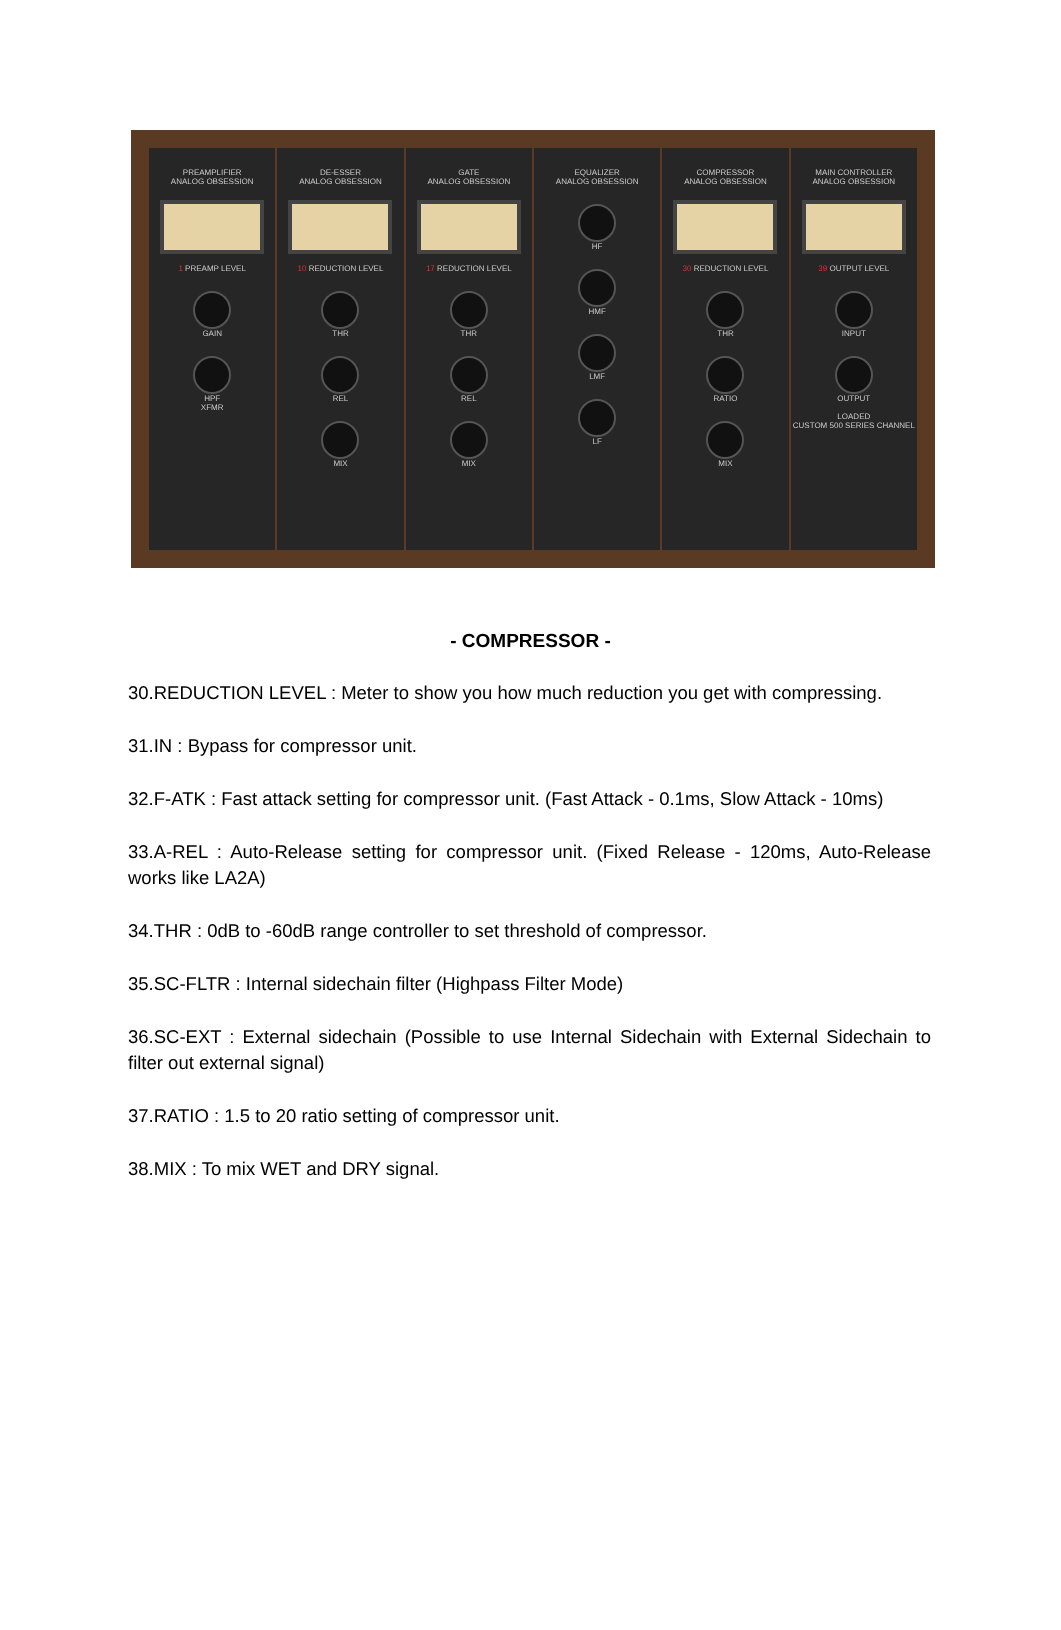PREAMPLIFIER
ANALOG OBSESSION
1 PREAMP LEVEL
GAIN
HPF
XFMR
DE-ESSER
ANALOG OBSESSION
10 REDUCTION LEVEL
THR
REL
MIX
GATE
ANALOG OBSESSION
17 REDUCTION LEVEL
THR
REL
MIX
EQUALIZER
ANALOG OBSESSION
HF
HMF
LMF
LF
COMPRESSOR
ANALOG OBSESSION
30 REDUCTION LEVEL
THR
RATIO
MIX
MAIN CONTROLLER
ANALOG OBSESSION
39 OUTPUT LEVEL
INPUT
OUTPUT
LOADED
CUSTOM 500 SERIES CHANNEL
- COMPRESSOR -
30.REDUCTION LEVEL : Meter to show you how much reduction you get with compressing.
31.IN : Bypass for compressor unit.
32.F-ATK : Fast attack setting for compressor unit. (Fast Attack - 0.1ms, Slow Attack - 10ms)
33.A-REL : Auto-Release setting for compressor unit. (Fixed Release - 120ms, Auto-Release works like LA2A)
34.THR : 0dB to -60dB range controller to set threshold of compressor.
35.SC-FLTR : Internal sidechain filter (Highpass Filter Mode)
36.SC-EXT : External sidechain (Possible to use Internal Sidechain with External Sidechain to filter out external signal)
37.RATIO : 1.5 to 20 ratio setting of compressor unit.
38.MIX : To mix WET and DRY signal.